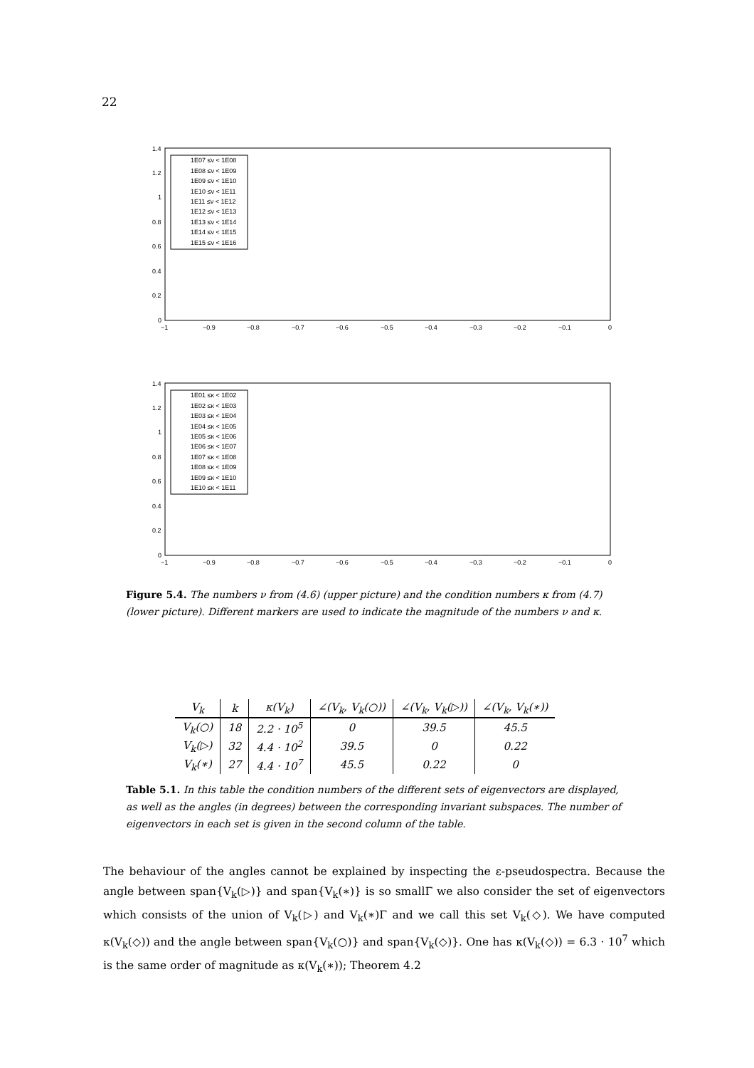22
1E07 ≤ν < 1E08
1E08 ≤ν < 1E09
1E09 ≤ν < 1E10
1E10 ≤ν < 1E11
1E11 ≤ν < 1E12
1E12 ≤ν < 1E13
1E13 ≤ν < 1E14
1E14 ≤ν < 1E15
1E15 ≤ν < 1E16
1.4
1.2
1
0.8
0.6
0.4
0.2
0
−1
−0.9
−0.8
−0.7
−0.6
−0.5
−0.4
−0.3
−0.2
−0.1
0
1E01 ≤κ < 1E02
1E02 ≤κ < 1E03
1E03 ≤κ < 1E04
1E04 ≤κ < 1E05
1E05 ≤κ < 1E06
1E06 ≤κ < 1E07
1E07 ≤κ < 1E08
1E08 ≤κ < 1E09
1E09 ≤κ < 1E10
1E10 ≤κ < 1E11
1.4
1.2
1
0.8
0.6
0.4
0.2
0
−1
−0.9
−0.8
−0.7
−0.6
−0.5
−0.4
−0.3
−0.2
−0.1
0
Figure 5.4. The numbers ν from (4.6) (upper picture) and the condition numbers κ from (4.7) (lower picture). Different markers are used to indicate the magnitude of the numbers ν and κ.
| V<sub>k</sub> | k | κ(V<sub>k</sub>) | ∠(V<sub>k</sub>, V<sub>k</sub>(○)) | ∠(V<sub>k</sub>, V<sub>k</sub>(▷)) | ∠(V<sub>k</sub>, V<sub>k</sub>(∗)) |
| --- | --- | --- | --- | --- | --- |
| V<sub>k</sub>(○) | 18 | 2.2 · 10<sup>5</sup> | 0 | 39.5 | 45.5 |
| V<sub>k</sub>(▷) | 32 | 4.4 · 10<sup>2</sup> | 39.5 | 0 | 0.22 |
| V<sub>k</sub>(∗) | 27 | 4.4 · 10<sup>7</sup> | 45.5 | 0.22 | 0 |
Table 5.1. In this table the condition numbers of the different sets of eigenvectors are displayed, as well as the angles (in degrees) between the corresponding invariant subspaces. The number of eigenvectors in each set is given in the second column of the table.
The behaviour of the angles cannot be explained by inspecting the ε-pseudospectra. Because the angle between span{V<sub>k</sub>(▷)} and span{V<sub>k</sub>(∗)} is so smallΓ we also consider the set of eigenvectors which consists of the union of V<sub>k</sub>(▷) and V<sub>k</sub>(∗)Γ and we call this set V<sub>k</sub>(◇). We have computed κ(V<sub>k</sub>(◇)) and the angle between span{V<sub>k</sub>(○)} and span{V<sub>k</sub>(◇)}. One has κ(V<sub>k</sub>(◇)) = 6.3 · 10<sup>7</sup> which is the same order of magnitude as κ(V<sub>k</sub>(∗)); Theorem 4.2